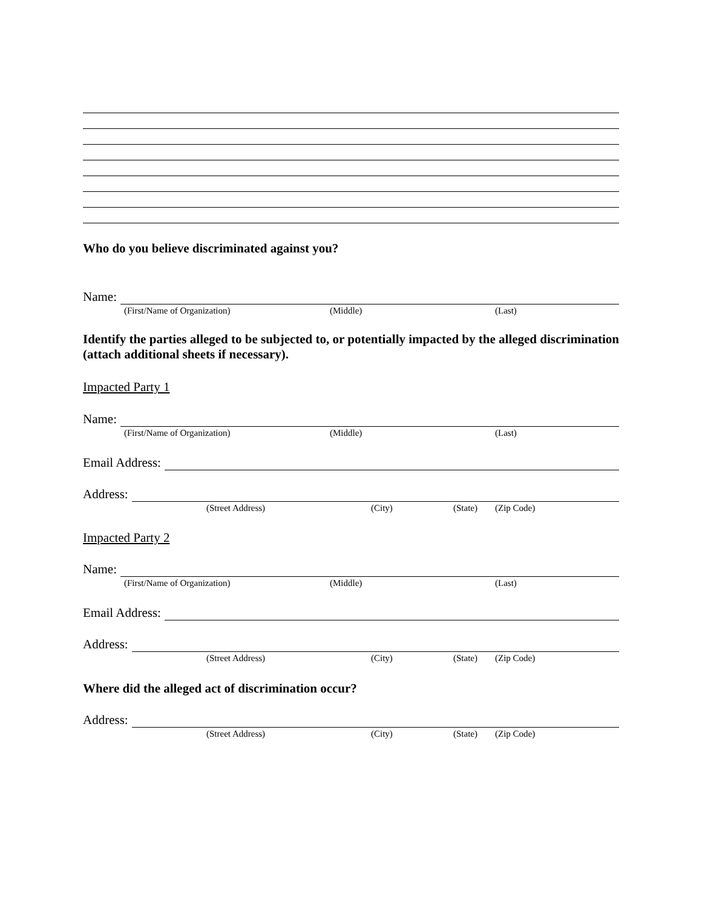Who do you believe discriminated against you?
Name:
(First/Name of Organization) (Middle) (Last)
Identify the parties alleged to be subjected to, or potentially impacted by the alleged discrimination (attach additional sheets if necessary).
Impacted Party 1
Name:
(First/Name of Organization) (Middle) (Last)
Email Address:
Address:
(Street Address) (City) (State) (Zip Code)
Impacted Party 2
Name:
(First/Name of Organization) (Middle) (Last)
Email Address:
Address:
(Street Address) (City) (State) (Zip Code)
Where did the alleged act of discrimination occur?
Address:
(Street Address) (City) (State) (Zip Code)